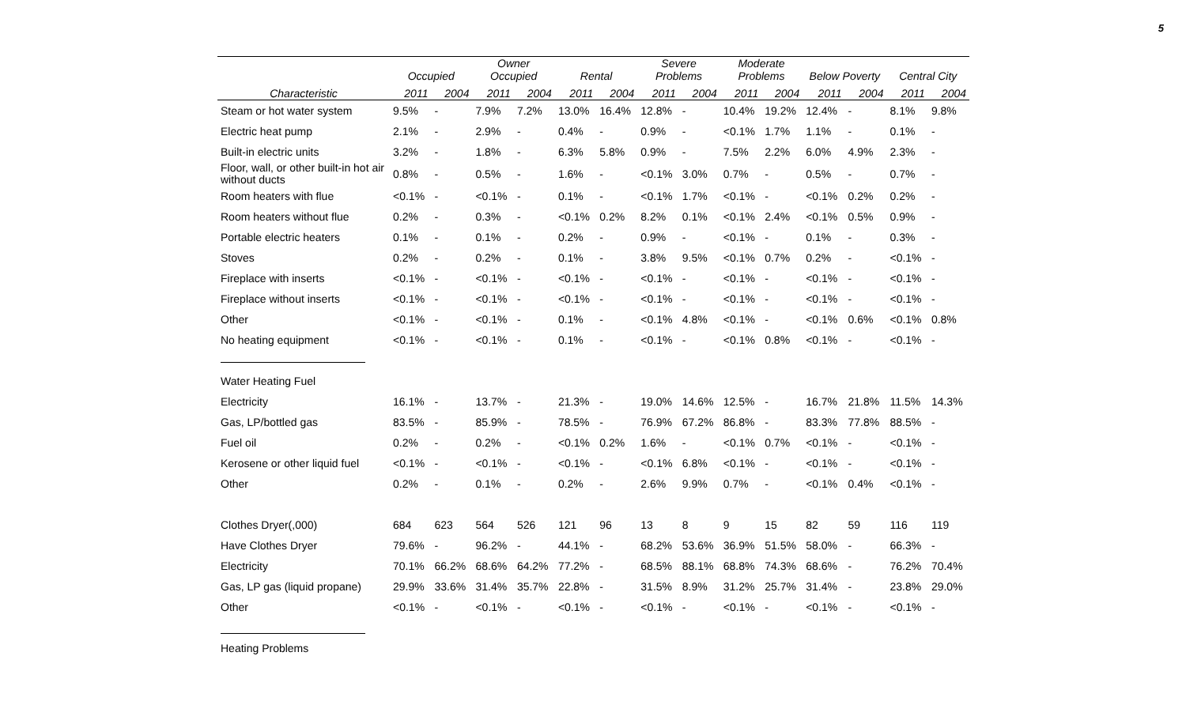5
| | Occupied | | Owner Occupied | | Rental | | Severe Problems | | Moderate Problems | | Below Poverty | | Central City | |
| --- | --- | --- | --- | --- | --- | --- | --- | --- | --- | --- | --- | --- | --- | --- |
| Characteristic | 2011 | 2004 | 2011 | 2004 | 2011 | 2004 | 2011 | 2004 | 2011 | 2004 | 2011 | 2004 | 2011 | 2004 |
| Steam or hot water system | 9.5% | - | 7.9% | 7.2% | 13.0% | 16.4% | 12.8% | - | 10.4% | 19.2% | 12.4% | - | 8.1% | 9.8% |
| Electric heat pump | 2.1% | - | 2.9% | - | 0.4% | - | 0.9% | - | <0.1% | 1.7% | 1.1% | - | 0.1% | - |
| Built-in electric units | 3.2% | - | 1.8% | - | 6.3% | 5.8% | 0.9% | - | 7.5% | 2.2% | 6.0% | 4.9% | 2.3% | - |
| Floor, wall, or other built-in hot air without ducts | 0.8% | - | 0.5% | - | 1.6% | - | <0.1% | 3.0% | 0.7% | - | 0.5% | - | 0.7% | - |
| Room heaters with flue | <0.1% | - | <0.1% | - | 0.1% | - | <0.1% | 1.7% | <0.1% | - | <0.1% | 0.2% | 0.2% | - |
| Room heaters without flue | 0.2% | - | 0.3% | - | <0.1% | 0.2% | 8.2% | 0.1% | <0.1% | 2.4% | <0.1% | 0.5% | 0.9% | - |
| Portable electric heaters | 0.1% | - | 0.1% | - | 0.2% | - | 0.9% | - | <0.1% | - | 0.1% | - | 0.3% | - |
| Stoves | 0.2% | - | 0.2% | - | 0.1% | - | 3.8% | 9.5% | <0.1% | 0.7% | 0.2% | - | <0.1% | - |
| Fireplace with inserts | <0.1% | - | <0.1% | - | <0.1% | - | <0.1% | - | <0.1% | - | <0.1% | - | <0.1% | - |
| Fireplace without inserts | <0.1% | - | <0.1% | - | <0.1% | - | <0.1% | - | <0.1% | - | <0.1% | - | <0.1% | - |
| Other | <0.1% | - | <0.1% | - | 0.1% | - | <0.1% | 4.8% | <0.1% | - | <0.1% | 0.6% | <0.1% | 0.8% |
| No heating equipment | <0.1% | - | <0.1% | - | 0.1% | - | <0.1% | - | <0.1% | 0.8% | <0.1% | - | <0.1% | - |
| Water Heating Fuel | | | | | | | | | | | | | | |
| Electricity | 16.1% | - | 13.7% | - | 21.3% | - | 19.0% | 14.6% | 12.5% | - | 16.7% | 21.8% | 11.5% | 14.3% |
| Gas, LP/bottled gas | 83.5% | - | 85.9% | - | 78.5% | - | 76.9% | 67.2% | 86.8% | - | 83.3% | 77.8% | 88.5% | - |
| Fuel oil | 0.2% | - | 0.2% | - | <0.1% | 0.2% | 1.6% | - | <0.1% | 0.7% | <0.1% | - | <0.1% | - |
| Kerosene or other liquid fuel | <0.1% | - | <0.1% | - | <0.1% | - | <0.1% | 6.8% | <0.1% | - | <0.1% | - | <0.1% | - |
| Other | 0.2% | - | 0.1% | - | 0.2% | - | 2.6% | 9.9% | 0.7% | - | <0.1% | 0.4% | <0.1% | - |
| Clothes Dryer(,000) | 684 | 623 | 564 | 526 | 121 | 96 | 13 | 8 | 9 | 15 | 82 | 59 | 116 | 119 |
| Have Clothes Dryer | 79.6% | - | 96.2% | - | 44.1% | - | 68.2% | 53.6% | 36.9% | 51.5% | 58.0% | - | 66.3% | - |
| Electricity | 70.1% | 66.2% | 68.6% | 64.2% | 77.2% | - | 68.5% | 88.1% | 68.8% | 74.3% | 68.6% | - | 76.2% | 70.4% |
| Gas, LP gas (liquid propane) | 29.9% | 33.6% | 31.4% | 35.7% | 22.8% | - | 31.5% | 8.9% | 31.2% | 25.7% | 31.4% | - | 23.8% | 29.0% |
| Other | <0.1% | - | <0.1% | - | <0.1% | - | <0.1% | - | <0.1% | - | <0.1% | - | <0.1% | - |
| Heating Problems | | | | | | | | | | | | | | |